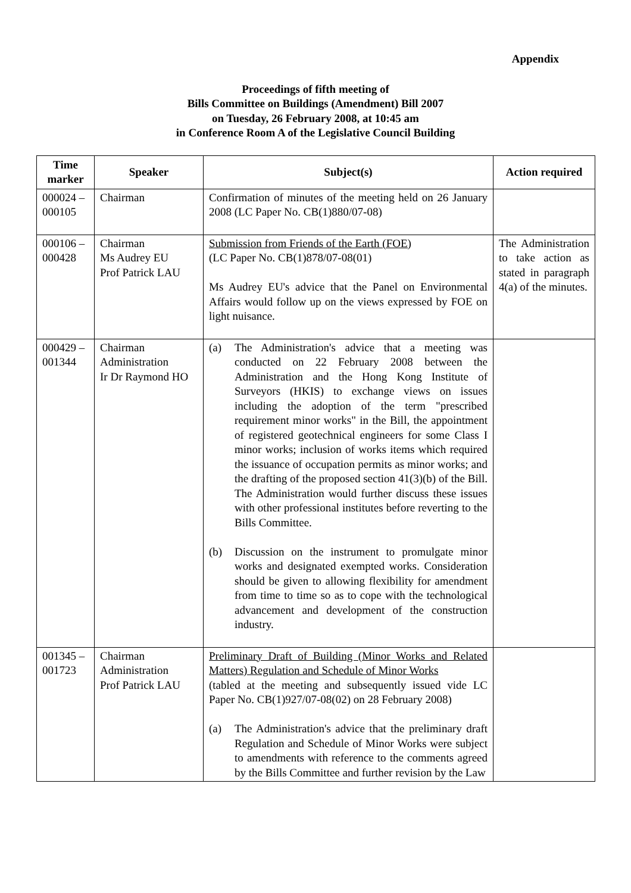Appendix
Proceedings of fifth meeting of
Bills Committee on Buildings (Amendment) Bill 2007
on Tuesday, 26 February 2008, at 10:45 am
in Conference Room A of the Legislative Council Building
| Time marker | Speaker | Subject(s) | Action required |
| --- | --- | --- | --- |
| 000024 – 000105 | Chairman | Confirmation of minutes of the meeting held on 26 January 2008 (LC Paper No. CB(1)880/07-08) | |
| 000106 – 000428 | Chairman Ms Audrey EU Prof Patrick LAU | Submission from Friends of the Earth (FOE) (LC Paper No. CB(1)878/07-08(01) Ms Audrey EU's advice that the Panel on Environmental Affairs would follow up on the views expressed by FOE on light nuisance. | The Administration to take action as stated in paragraph 4(a) of the minutes. |
| 000429 – 001344 | Chairman Administration Ir Dr Raymond HO | (a) The Administration's advice that a meeting was conducted on 22 February 2008 between the Administration and the Hong Kong Institute of Surveyors (HKIS) to exchange views on issues including the adoption of the term "prescribed requirement minor works" in the Bill, the appointment of registered geotechnical engineers for some Class I minor works; inclusion of works items which required the issuance of occupation permits as minor works; and the drafting of the proposed section 41(3)(b) of the Bill. The Administration would further discuss these issues with other professional institutes before reverting to the Bills Committee. (b) Discussion on the instrument to promulgate minor works and designated exempted works. Consideration should be given to allowing flexibility for amendment from time to time so as to cope with the technological advancement and development of the construction industry. | |
| 001345 – 001723 | Chairman Administration Prof Patrick LAU | Preliminary Draft of Building (Minor Works and Related Matters) Regulation and Schedule of Minor Works (tabled at the meeting and subsequently issued vide LC Paper No. CB(1)927/07-08(02) on 28 February 2008) (a) The Administration's advice that the preliminary draft Regulation and Schedule of Minor Works were subject to amendments with reference to the comments agreed by the Bills Committee and further revision by the Law | |